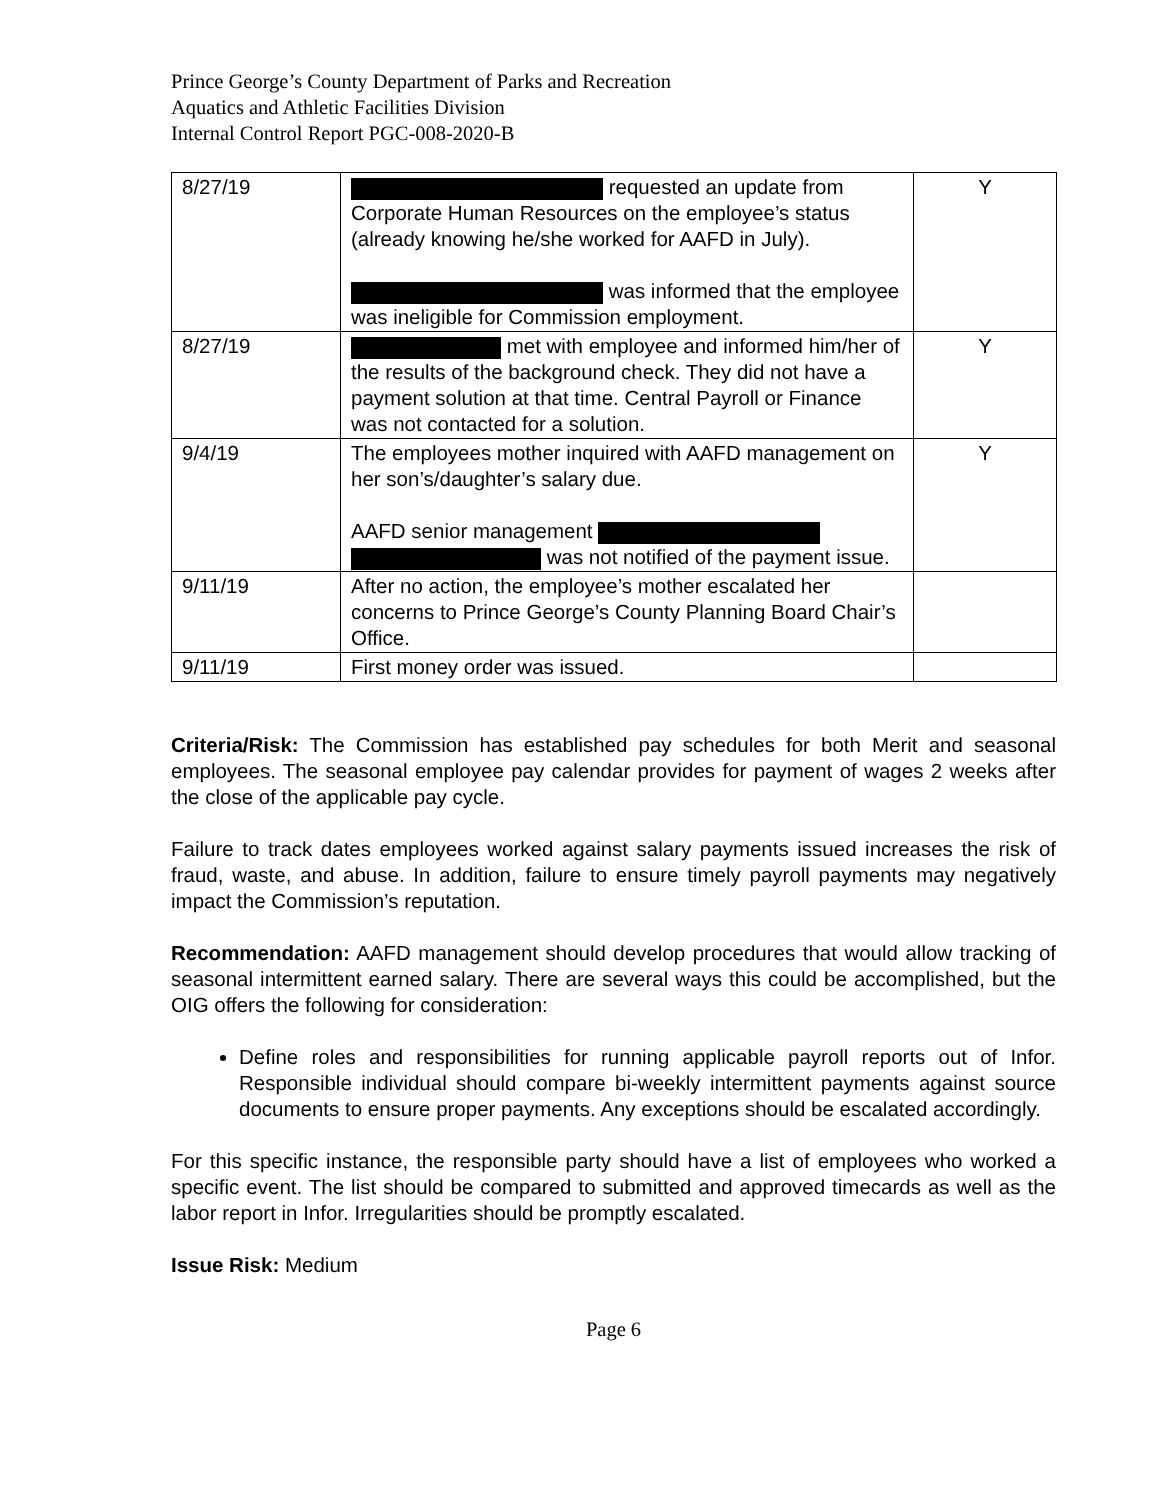Prince George’s County Department of Parks and Recreation
Aquatics and Athletic Facilities Division
Internal Control Report PGC-008-2020-B
| 8/27/19 | requested an update from Corporate Human Resources on the employee’s status (already knowing he/she worked for AAFD in July). was informed that the employee was ineligible for Commission employment. | Y |
| 8/27/19 | met with employee and informed him/her of the results of the background check. They did not have a payment solution at that time. Central Payroll or Finance was not contacted for a solution. | Y |
| 9/4/19 | The employees mother inquired with AAFD management on her son’s/daughter’s salary due. AAFD senior management was not notified of the payment issue. | Y |
| 9/11/19 | After no action, the employee’s mother escalated her concerns to Prince George’s County Planning Board Chair’s Office. | |
| 9/11/19 | First money order was issued. | |
Criteria/Risk: The Commission has established pay schedules for both Merit and seasonal employees. The seasonal employee pay calendar provides for payment of wages 2 weeks after the close of the applicable pay cycle.
Failure to track dates employees worked against salary payments issued increases the risk of fraud, waste, and abuse. In addition, failure to ensure timely payroll payments may negatively impact the Commission’s reputation.
Recommendation: AAFD management should develop procedures that would allow tracking of seasonal intermittent earned salary. There are several ways this could be accomplished, but the OIG offers the following for consideration:
Define roles and responsibilities for running applicable payroll reports out of Infor. Responsible individual should compare bi-weekly intermittent payments against source documents to ensure proper payments. Any exceptions should be escalated accordingly.
For this specific instance, the responsible party should have a list of employees who worked a specific event. The list should be compared to submitted and approved timecards as well as the labor report in Infor. Irregularities should be promptly escalated.
Issue Risk: Medium
Page 6